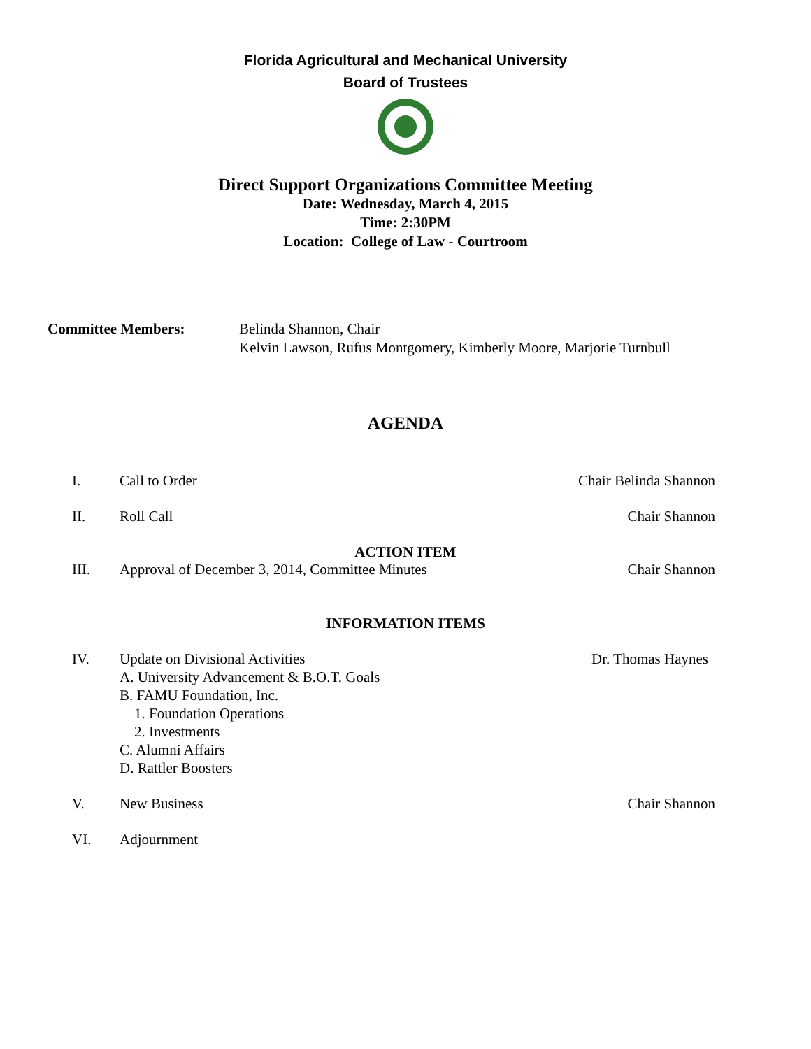Florida Agricultural and Mechanical University
Board of Trustees
Direct Support Organizations Committee Meeting
Date: Wednesday, March 4, 2015
Time: 2:30PM
Location: College of Law - Courtroom
Committee Members: Belinda Shannon, Chair
Kelvin Lawson, Rufus Montgomery, Kimberly Moore, Marjorie Turnbull
AGENDA
I. Call to Order Chair Belinda Shannon
II. Roll Call Chair Shannon
ACTION ITEM
III. Approval of December 3, 2014, Committee Minutes Chair Shannon
INFORMATION ITEMS
IV. Update on Divisional Activities Dr. Thomas Haynes
A. University Advancement & B.O.T. Goals
B. FAMU Foundation, Inc.
1. Foundation Operations
2. Investments
C. Alumni Affairs
D. Rattler Boosters
V. New Business Chair Shannon
VI. Adjournment